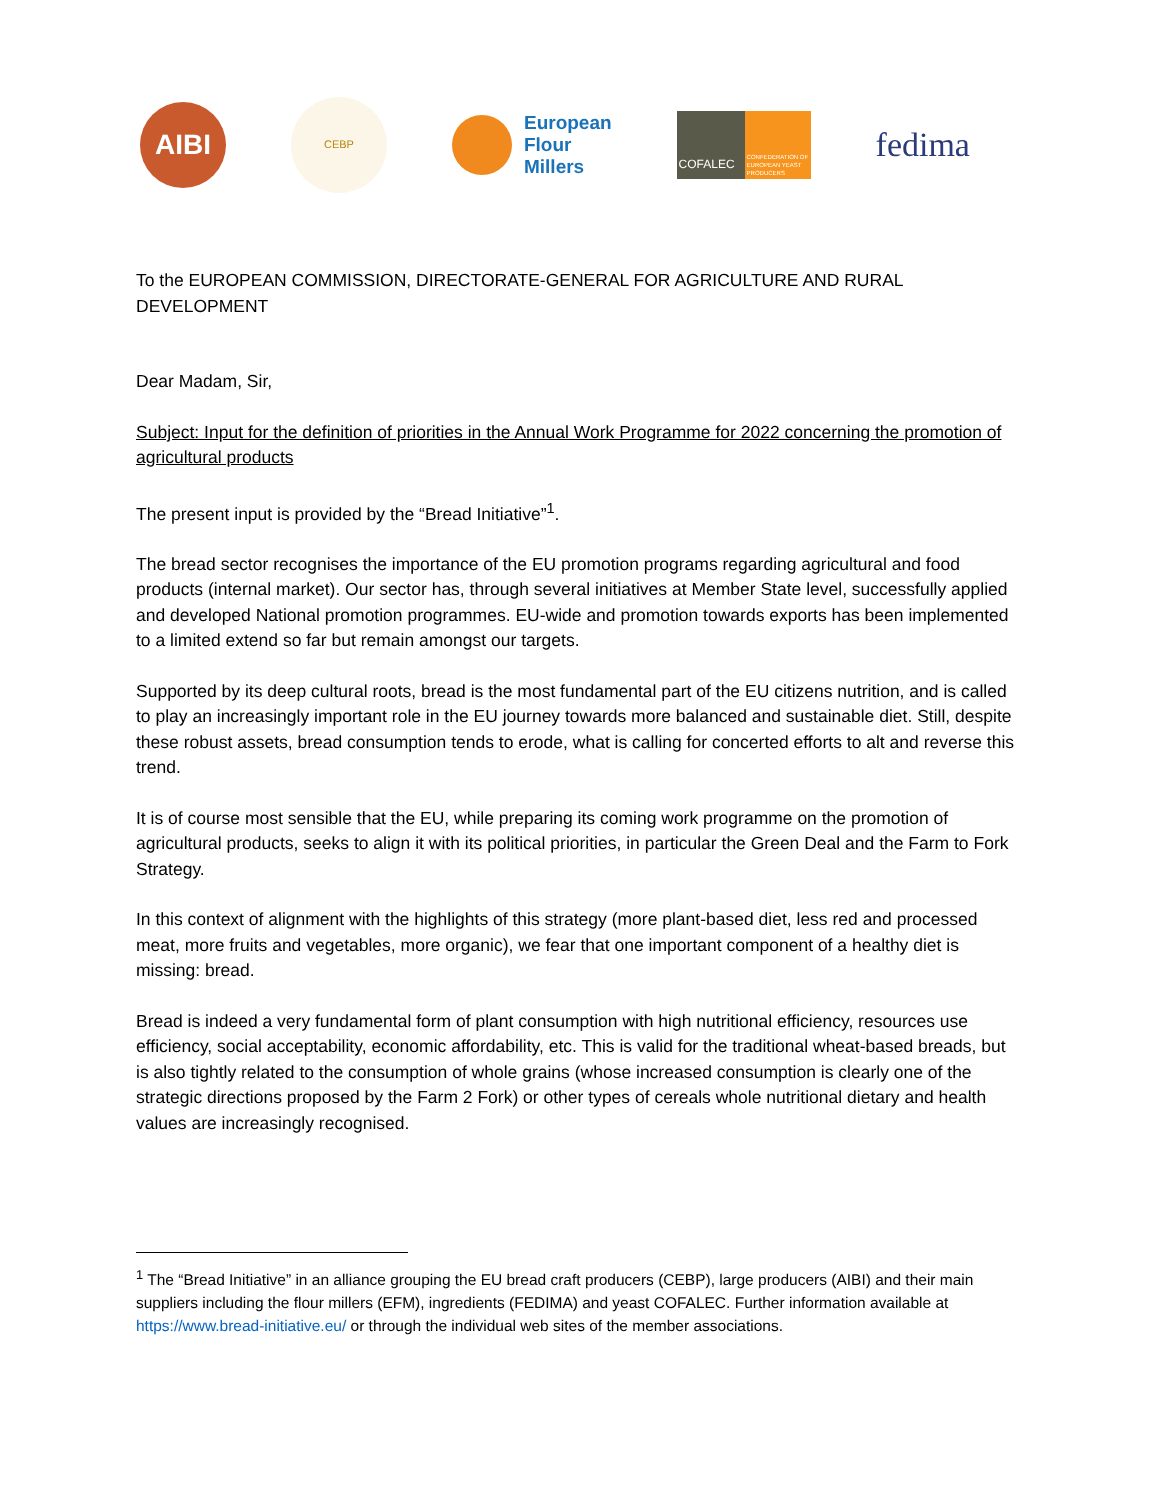AIBI
CEBP
European
Flour
Millers
COFALEC
CONFEDERATION OF EUROPEAN YEAST PRODUCERS
fedima
To the EUROPEAN COMMISSION, DIRECTORATE-GENERAL FOR AGRICULTURE AND RURAL DEVELOPMENT
Dear Madam, Sir,
Subject: Input for the definition of priorities in the Annual Work Programme for 2022 concerning the promotion of agricultural products
The present input is provided by the “Bread Initiative”<sup>1</sup>.
The bread sector recognises the importance of the EU promotion programs regarding agricultural and food products (internal market). Our sector has, through several initiatives at Member State level, successfully applied and developed National promotion programmes. EU-wide and promotion towards exports has been implemented to a limited extend so far but remain amongst our targets.
Supported by its deep cultural roots, bread is the most fundamental part of the EU citizens nutrition, and is called to play an increasingly important role in the EU journey towards more balanced and sustainable diet. Still, despite these robust assets, bread consumption tends to erode, what is calling for concerted efforts to alt and reverse this trend.
It is of course most sensible that the EU, while preparing its coming work programme on the promotion of agricultural products, seeks to align it with its political priorities, in particular the Green Deal and the Farm to Fork Strategy.
In this context of alignment with the highlights of this strategy (more plant-based diet, less red and processed meat, more fruits and vegetables, more organic), we fear that one important component of a healthy diet is missing: bread.
Bread is indeed a very fundamental form of plant consumption with high nutritional efficiency, resources use efficiency, social acceptability, economic affordability, etc. This is valid for the traditional wheat-based breads, but is also tightly related to the consumption of whole grains (whose increased consumption is clearly one of the strategic directions proposed by the Farm 2 Fork) or other types of cereals whole nutritional dietary and health values are increasingly recognised.
<sup>1</sup> The “Bread Initiative” in an alliance grouping the EU bread craft producers (CEBP), large producers (AIBI) and their main suppliers including the flour millers (EFM), ingredients (FEDIMA) and yeast COFALEC. Further information available at https://www.bread-initiative.eu/ or through the individual web sites of the member associations.